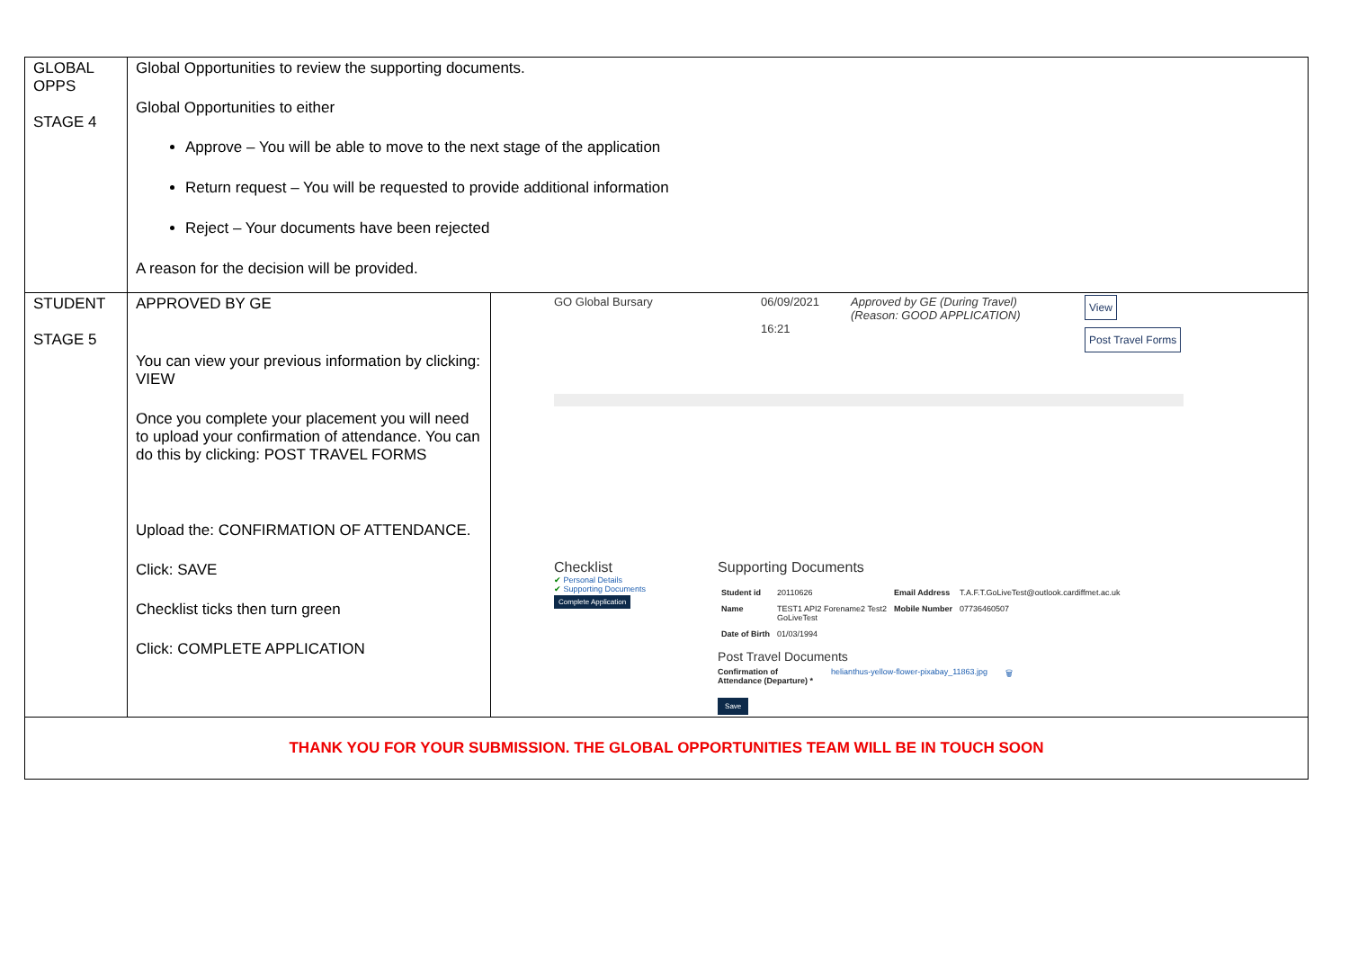| GLOBAL OPPS STAGE 4 | Global Opportunities to review the supporting documents. Global Opportunities to either Approve – You will be able to move to the next stage of the application Return request – You will be requested to provide additional information Reject – Your documents have been rejected A reason for the decision will be provided. | |
| STUDENT STAGE 5 | APPROVED BY GE You can view your previous information by clicking: VIEW Once you complete your placement you will need to upload your confirmation of attendance. You can do this by clicking: POST TRAVEL FORMS Upload the: CONFIRMATION OF ATTENDANCE. Click: SAVE Checklist ticks then turn green Click: COMPLETE APPLICATION | GO Global Bursary 06/09/2021 16:21 Approved by GE (During Travel) (Reason: GOOD APPLICATION) View Post Travel Forms Checklist ✔ Personal Details ✔ Supporting Documents Complete Application Supporting Documents / Student id / 20110626 / Email Address / T.A.F.T.GoLiveTest@outlook.cardiffmet.ac.uk / / Name / TEST1 API2 Forename2 Test2 GoLiveTest / Mobile Number / 07736460507 / / Date of Birth / 01/03/1994 / / / Post Travel Documents Confirmation of Attendance (Departure) * helianthus-yellow-flower-pixabay_11863.jpg 🗑 Save |
| THANK YOU FOR YOUR SUBMISSION. THE GLOBAL OPPORTUNITIES TEAM WILL BE IN TOUCH SOON | | |